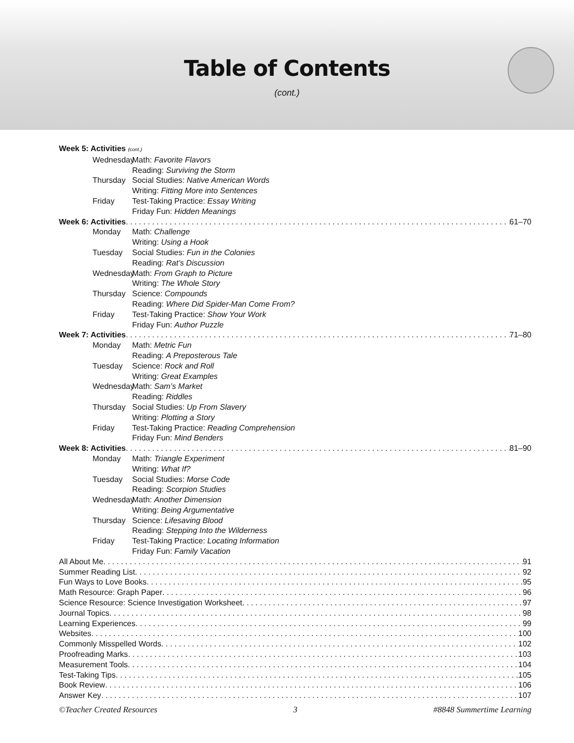Table of Contents
(cont.)
Week 5: Activities (cont.)
Wednesday Math: Favorite Flavors
Reading: Surviving the Storm
Thursday Social Studies: Native American Words
Writing: Fitting More into Sentences
Friday Test-Taking Practice: Essay Writing
Friday Fun: Hidden Meanings
Week 6: Activities 61–70
Monday Math: Challenge
Writing: Using a Hook
Tuesday Social Studies: Fun in the Colonies
Reading: Rat’s Discussion
Wednesday Math: From Graph to Picture
Writing: The Whole Story
Thursday Science: Compounds
Reading: Where Did Spider-Man Come From?
Friday Test-Taking Practice: Show Your Work
Friday Fun: Author Puzzle
Week 7: Activities 71–80
Monday Math: Metric Fun
Reading: A Preposterous Tale
Tuesday Science: Rock and Roll
Writing: Great Examples
Wednesday Math: Sam’s Market
Reading: Riddles
Thursday Social Studies: Up From Slavery
Writing: Plotting a Story
Friday Test-Taking Practice: Reading Comprehension
Friday Fun: Mind Benders
Week 8: Activities 81–90
Monday Math: Triangle Experiment
Writing: What If?
Tuesday Social Studies: Morse Code
Reading: Scorpion Studies
Wednesday Math: Another Dimension
Writing: Being Argumentative
Thursday Science: Lifesaving Blood
Reading: Stepping Into the Wilderness
Friday Test-Taking Practice: Locating Information
Friday Fun: Family Vacation
All About Me 91
Summer Reading List 92
Fun Ways to Love Books 95
Math Resource: Graph Paper 96
Science Resource: Science Investigation Worksheet 97
Journal Topics 98
Learning Experiences 99
Websites 100
Commonly Misspelled Words 102
Proofreading Marks 103
Measurement Tools 104
Test-Taking Tips 105
Book Review 106
Answer Key 107
©Teacher Created Resources 3 #8848 Summertime Learning